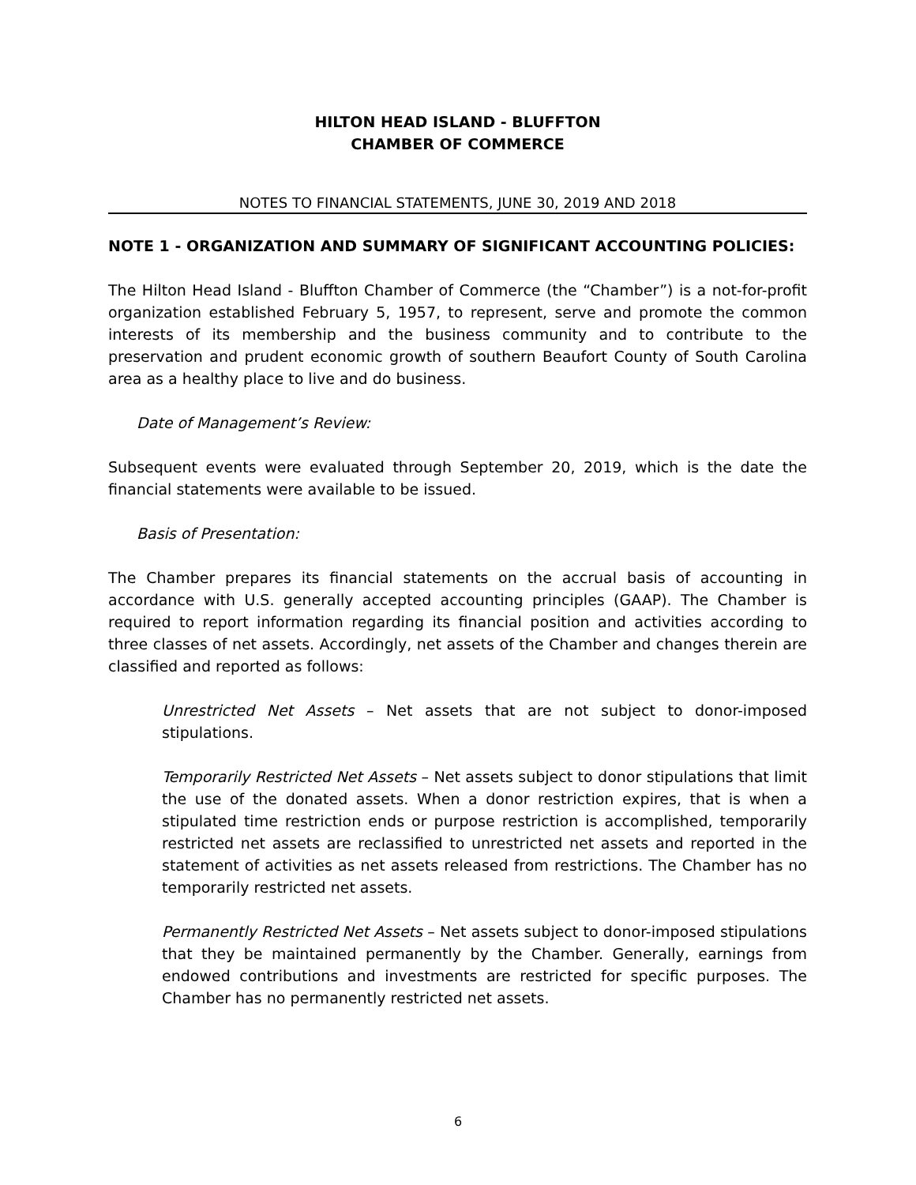HILTON HEAD ISLAND - BLUFFTON
CHAMBER OF COMMERCE
NOTES TO FINANCIAL STATEMENTS, JUNE 30, 2019 AND 2018
NOTE 1 - ORGANIZATION AND SUMMARY OF SIGNIFICANT ACCOUNTING POLICIES:
The Hilton Head Island - Bluffton Chamber of Commerce (the “Chamber”) is a not-for-profit organization established February 5, 1957, to represent, serve and promote the common interests of its membership and the business community and to contribute to the preservation and prudent economic growth of southern Beaufort County of South Carolina area as a healthy place to live and do business.
Date of Management’s Review:
Subsequent events were evaluated through September 20, 2019, which is the date the financial statements were available to be issued.
Basis of Presentation:
The Chamber prepares its financial statements on the accrual basis of accounting in accordance with U.S. generally accepted accounting principles (GAAP). The Chamber is required to report information regarding its financial position and activities according to three classes of net assets. Accordingly, net assets of the Chamber and changes therein are classified and reported as follows:
Unrestricted Net Assets – Net assets that are not subject to donor-imposed stipulations.
Temporarily Restricted Net Assets – Net assets subject to donor stipulations that limit the use of the donated assets. When a donor restriction expires, that is when a stipulated time restriction ends or purpose restriction is accomplished, temporarily restricted net assets are reclassified to unrestricted net assets and reported in the statement of activities as net assets released from restrictions. The Chamber has no temporarily restricted net assets.
Permanently Restricted Net Assets – Net assets subject to donor-imposed stipulations that they be maintained permanently by the Chamber. Generally, earnings from endowed contributions and investments are restricted for specific purposes. The Chamber has no permanently restricted net assets.
6